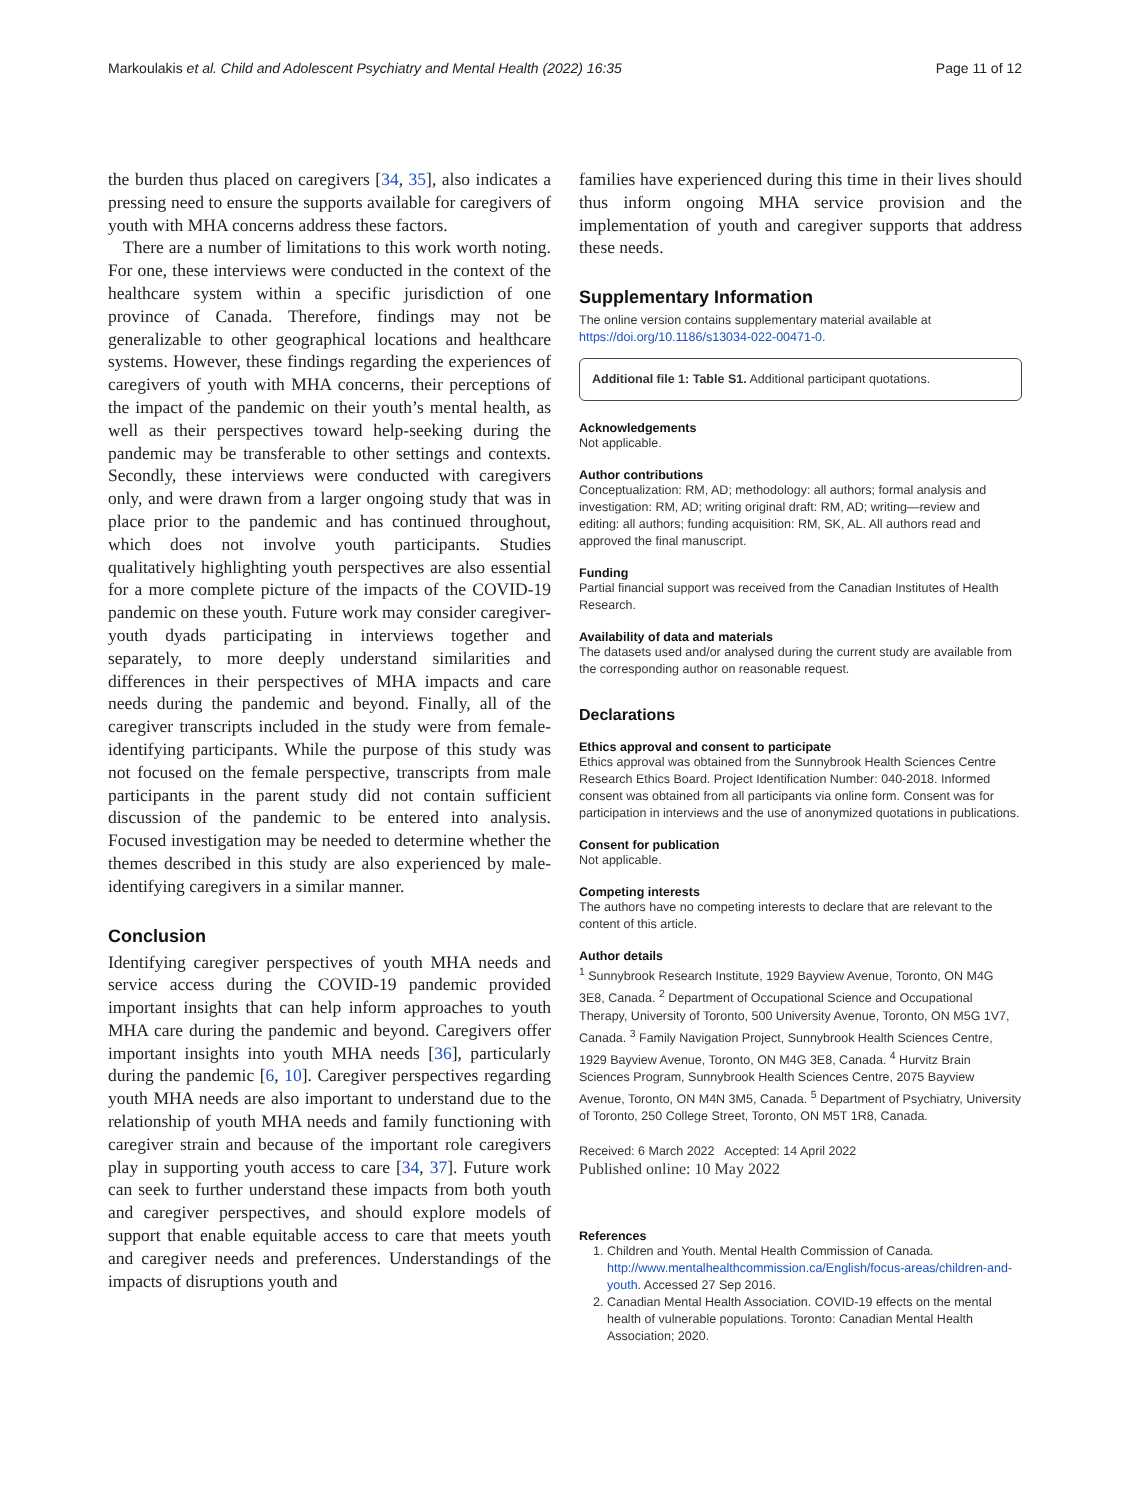Markoulakis et al. Child and Adolescent Psychiatry and Mental Health (2022) 16:35 Page 11 of 12
the burden thus placed on caregivers [34, 35], also indicates a pressing need to ensure the supports available for caregivers of youth with MHA concerns address these factors.
There are a number of limitations to this work worth noting. For one, these interviews were conducted in the context of the healthcare system within a specific jurisdiction of one province of Canada. Therefore, findings may not be generalizable to other geographical locations and healthcare systems. However, these findings regarding the experiences of caregivers of youth with MHA concerns, their perceptions of the impact of the pandemic on their youth’s mental health, as well as their perspectives toward help-seeking during the pandemic may be transferable to other settings and contexts. Secondly, these interviews were conducted with caregivers only, and were drawn from a larger ongoing study that was in place prior to the pandemic and has continued throughout, which does not involve youth participants. Studies qualitatively highlighting youth perspectives are also essential for a more complete picture of the impacts of the COVID-19 pandemic on these youth. Future work may consider caregiver-youth dyads participating in interviews together and separately, to more deeply understand similarities and differences in their perspectives of MHA impacts and care needs during the pandemic and beyond. Finally, all of the caregiver transcripts included in the study were from female-identifying participants. While the purpose of this study was not focused on the female perspective, transcripts from male participants in the parent study did not contain sufficient discussion of the pandemic to be entered into analysis. Focused investigation may be needed to determine whether the themes described in this study are also experienced by male-identifying caregivers in a similar manner.
Conclusion
Identifying caregiver perspectives of youth MHA needs and service access during the COVID-19 pandemic provided important insights that can help inform approaches to youth MHA care during the pandemic and beyond. Caregivers offer important insights into youth MHA needs [36], particularly during the pandemic [6, 10]. Caregiver perspectives regarding youth MHA needs are also important to understand due to the relationship of youth MHA needs and family functioning with caregiver strain and because of the important role caregivers play in supporting youth access to care [34, 37]. Future work can seek to further understand these impacts from both youth and caregiver perspectives, and should explore models of support that enable equitable access to care that meets youth and caregiver needs and preferences. Understandings of the impacts of disruptions youth and
families have experienced during this time in their lives should thus inform ongoing MHA service provision and the implementation of youth and caregiver supports that address these needs.
Supplementary Information
The online version contains supplementary material available at https://doi.org/10.1186/s13034-022-00471-0.
Additional file 1: Table S1. Additional participant quotations.
Acknowledgements
Not applicable.
Author contributions
Conceptualization: RM, AD; methodology: all authors; formal analysis and investigation: RM, AD; writing original draft: RM, AD; writing—review and editing: all authors; funding acquisition: RM, SK, AL. All authors read and approved the final manuscript.
Funding
Partial financial support was received from the Canadian Institutes of Health Research.
Availability of data and materials
The datasets used and/or analysed during the current study are available from the corresponding author on reasonable request.
Declarations
Ethics approval and consent to participate
Ethics approval was obtained from the Sunnybrook Health Sciences Centre Research Ethics Board. Project Identification Number: 040-2018. Informed consent was obtained from all participants via online form. Consent was for participation in interviews and the use of anonymized quotations in publications.
Consent for publication
Not applicable.
Competing interests
The authors have no competing interests to declare that are relevant to the content of this article.
Author details
<sup>1</sup> Sunnybrook Research Institute, 1929 Bayview Avenue, Toronto, ON M4G 3E8, Canada. <sup>2</sup> Department of Occupational Science and Occupational Therapy, University of Toronto, 500 University Avenue, Toronto, ON M5G 1V7, Canada. <sup>3</sup> Family Navigation Project, Sunnybrook Health Sciences Centre, 1929 Bayview Avenue, Toronto, ON M4G 3E8, Canada. <sup>4</sup> Hurvitz Brain Sciences Program, Sunnybrook Health Sciences Centre, 2075 Bayview Avenue, Toronto, ON M4N 3M5, Canada. <sup>5</sup> Department of Psychiatry, University of Toronto, 250 College Street, Toronto, ON M5T 1R8, Canada.
Received: 6 March 2022 Accepted: 14 April 2022
Published online: 10 May 2022
References
1. Children and Youth. Mental Health Commission of Canada. http://www.mentalhealthcommission.ca/English/focus-areas/children-and-youth. Accessed 27 Sep 2016.
2. Canadian Mental Health Association. COVID-19 effects on the mental health of vulnerable populations. Toronto: Canadian Mental Health Association; 2020.